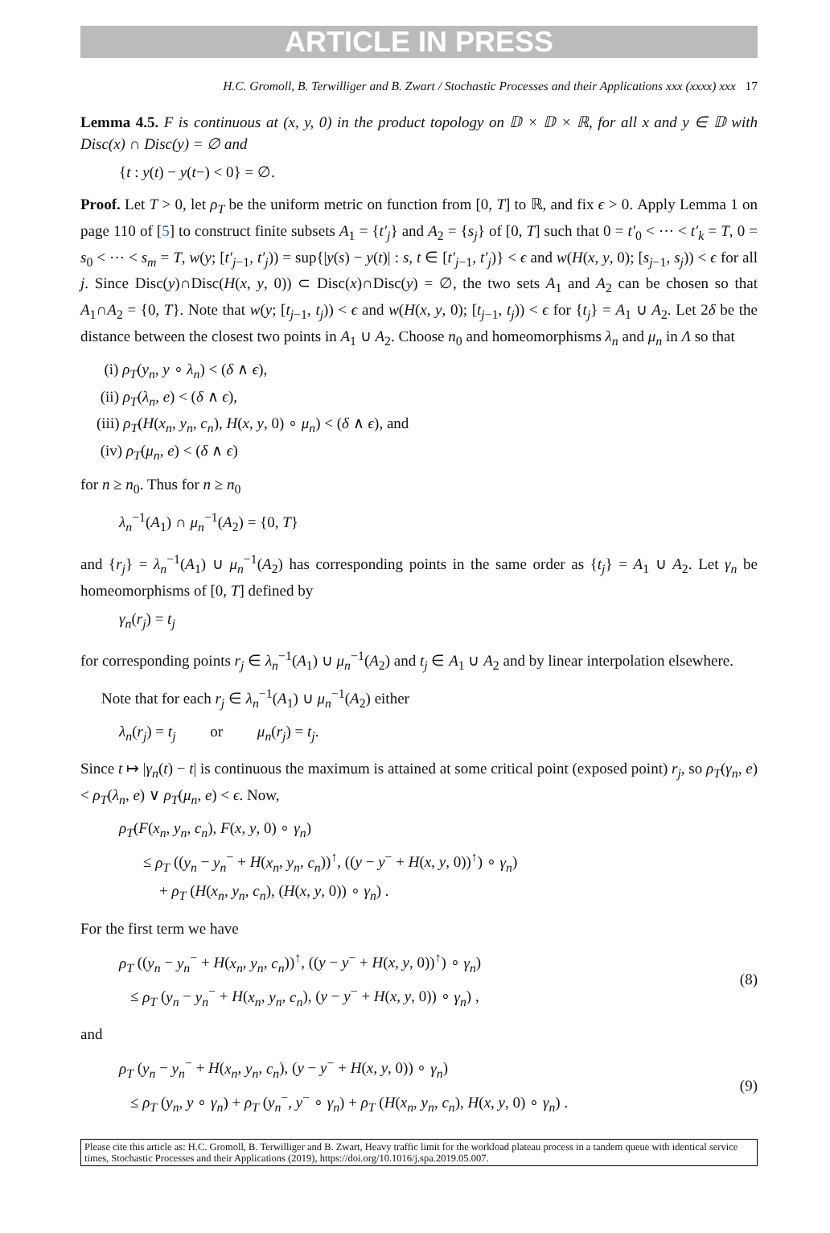ARTICLE IN PRESS
H.C. Gromoll, B. Terwilliger and B. Zwart / Stochastic Processes and their Applications xxx (xxxx) xxx 17
Lemma 4.5. F is continuous at (x, y, 0) in the product topology on 𝔻 × 𝔻 × ℝ, for all x and y ∈ 𝔻 with Disc(x) ∩ Disc(y) = ∅ and
{t : y(t) − y(t−) < 0} = ∅.
Proof. Let T > 0, let ρ<sub>T</sub> be the uniform metric on function from [0, T] to ℝ, and fix ϵ > 0. Apply Lemma 1 on page 110 of [5] to construct finite subsets A<sub>1</sub> = {t′<sub>j</sub>} and A<sub>2</sub> = {s<sub>j</sub>} of [0, T] such that 0 = t′<sub>0</sub> < ⋯ < t′<sub>k</sub> = T, 0 = s<sub>0</sub> < ⋯ < s<sub>m</sub> = T, w(y; [t′<sub>j−1</sub>, t′<sub>j</sub>)) = sup{|y(s) − y(t)| : s, t ∈ [t′<sub>j−1</sub>, t′<sub>j</sub>)} < ϵ and w(H(x, y, 0); [s<sub>j−1</sub>, s<sub>j</sub>)) < ϵ for all j. Since Disc(y)∩Disc(H(x, y, 0)) ⊂ Disc(x)∩Disc(y) = ∅, the two sets A<sub>1</sub> and A<sub>2</sub> can be chosen so that A<sub>1</sub>∩A<sub>2</sub> = {0, T}. Note that w(y; [t<sub>j−1</sub>, t<sub>j</sub>)) < ϵ and w(H(x, y, 0); [t<sub>j−1</sub>, t<sub>j</sub>)) < ϵ for {t<sub>j</sub>} = A<sub>1</sub> ∪ A<sub>2</sub>. Let 2δ be the distance between the closest two points in A<sub>1</sub> ∪ A<sub>2</sub>. Choose n<sub>0</sub> and homeomorphisms λ<sub>n</sub> and μ<sub>n</sub> in Λ so that
(i) ρ<sub>T</sub>(y<sub>n</sub>, y ∘ λ<sub>n</sub>) < (δ ∧ ϵ),
(ii) ρ<sub>T</sub>(λ<sub>n</sub>, e) < (δ ∧ ϵ),
(iii) ρ<sub>T</sub>(H(x<sub>n</sub>, y<sub>n</sub>, c<sub>n</sub>), H(x, y, 0) ∘ μ<sub>n</sub>) < (δ ∧ ϵ), and
(iv) ρ<sub>T</sub>(μ<sub>n</sub>, e) < (δ ∧ ϵ)
for n ≥ n<sub>0</sub>. Thus for n ≥ n<sub>0</sub>
λ<sub>n</sub><sup>−1</sup>(A<sub>1</sub>) ∩ μ<sub>n</sub><sup>−1</sup>(A<sub>2</sub>) = {0, T}
and {r<sub>j</sub>} = λ<sub>n</sub><sup>−1</sup>(A<sub>1</sub>) ∪ μ<sub>n</sub><sup>−1</sup>(A<sub>2</sub>) has corresponding points in the same order as {t<sub>j</sub>} = A<sub>1</sub> ∪ A<sub>2</sub>. Let γ<sub>n</sub> be homeomorphisms of [0, T] defined by
γ<sub>n</sub>(r<sub>j</sub>) = t<sub>j</sub>
for corresponding points r<sub>j</sub> ∈ λ<sub>n</sub><sup>−1</sup>(A<sub>1</sub>) ∪ μ<sub>n</sub><sup>−1</sup>(A<sub>2</sub>) and t<sub>j</sub> ∈ A<sub>1</sub> ∪ A<sub>2</sub> and by linear interpolation elsewhere.
Note that for each r<sub>j</sub> ∈ λ<sub>n</sub><sup>−1</sup>(A<sub>1</sub>) ∪ μ<sub>n</sub><sup>−1</sup>(A<sub>2</sub>) either
λ<sub>n</sub>(r<sub>j</sub>) = t<sub>j</sub> or μ<sub>n</sub>(r<sub>j</sub>) = t<sub>j</sub>.
Since t ↦ |γ<sub>n</sub>(t) − t| is continuous the maximum is attained at some critical point (exposed point) r<sub>j</sub>, so ρ<sub>T</sub>(γ<sub>n</sub>, e) < ρ<sub>T</sub>(λ<sub>n</sub>, e) ∨ ρ<sub>T</sub>(μ<sub>n</sub>, e) < ϵ. Now,
ρ<sub>T</sub>(F(x<sub>n</sub>, y<sub>n</sub>, c<sub>n</sub>), F(x, y, 0) ∘ γ<sub>n</sub>)
≤ ρ<sub>T</sub> ((y<sub>n</sub> − y<sub>n</sub><sup>−</sup> + H(x<sub>n</sub>, y<sub>n</sub>, c<sub>n</sub>))<sup>↑</sup>, ((y − y<sup>−</sup> + H(x, y, 0))<sup>↑</sup>) ∘ γ<sub>n</sub>)
+ ρ<sub>T</sub> (H(x<sub>n</sub>, y<sub>n</sub>, c<sub>n</sub>), (H(x, y, 0)) ∘ γ<sub>n</sub>) .
For the first term we have
ρ<sub>T</sub> ((y<sub>n</sub> − y<sub>n</sub><sup>−</sup> + H(x<sub>n</sub>, y<sub>n</sub>, c<sub>n</sub>))<sup>↑</sup>, ((y − y<sup>−</sup> + H(x, y, 0))<sup>↑</sup>) ∘ γ<sub>n</sub>)
≤ ρ<sub>T</sub> (y<sub>n</sub> − y<sub>n</sub><sup>−</sup> + H(x<sub>n</sub>, y<sub>n</sub>, c<sub>n</sub>), (y − y<sup>−</sup> + H(x, y, 0)) ∘ γ<sub>n</sub>) ,
(8)
and
ρ<sub>T</sub> (y<sub>n</sub> − y<sub>n</sub><sup>−</sup> + H(x<sub>n</sub>, y<sub>n</sub>, c<sub>n</sub>), (y − y<sup>−</sup> + H(x, y, 0)) ∘ γ<sub>n</sub>)
≤ ρ<sub>T</sub> (y<sub>n</sub>, y ∘ γ<sub>n</sub>) + ρ<sub>T</sub> (y<sub>n</sub><sup>−</sup>, y<sup>−</sup> ∘ γ<sub>n</sub>) + ρ<sub>T</sub> (H(x<sub>n</sub>, y<sub>n</sub>, c<sub>n</sub>), H(x, y, 0) ∘ γ<sub>n</sub>) .
(9)
Please cite this article as: H.C. Gromoll, B. Terwilliger and B. Zwart, Heavy traffic limit for the workload plateau process in a tandem queue with identical service times, Stochastic Processes and their Applications (2019), https://doi.org/10.1016/j.spa.2019.05.007.